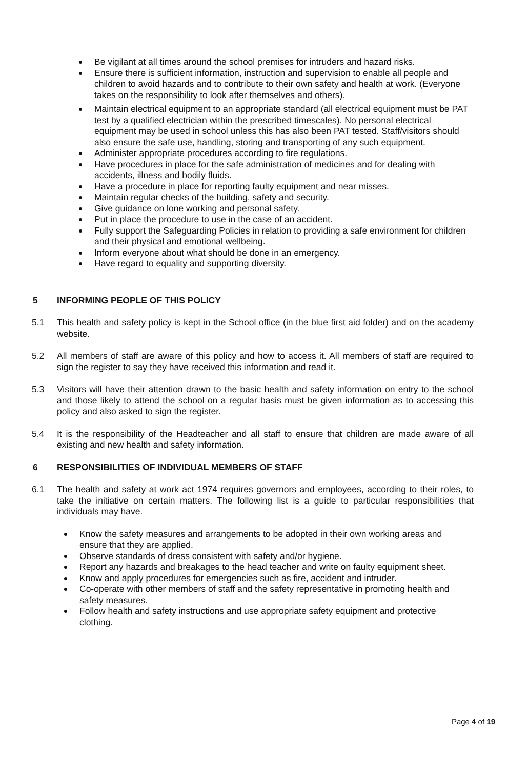Be vigilant at all times around the school premises for intruders and hazard risks.
Ensure there is sufficient information, instruction and supervision to enable all people and children to avoid hazards and to contribute to their own safety and health at work. (Everyone takes on the responsibility to look after themselves and others).
Maintain electrical equipment to an appropriate standard (all electrical equipment must be PAT test by a qualified electrician within the prescribed timescales). No personal electrical equipment may be used in school unless this has also been PAT tested. Staff/visitors should also ensure the safe use, handling, storing and transporting of any such equipment.
Administer appropriate procedures according to fire regulations.
Have procedures in place for the safe administration of medicines and for dealing with accidents, illness and bodily fluids.
Have a procedure in place for reporting faulty equipment and near misses.
Maintain regular checks of the building, safety and security.
Give guidance on lone working and personal safety.
Put in place the procedure to use in the case of an accident.
Fully support the Safeguarding Policies in relation to providing a safe environment for children and their physical and emotional wellbeing.
Inform everyone about what should be done in an emergency.
Have regard to equality and supporting diversity.
5 INFORMING PEOPLE OF THIS POLICY
5.1 This health and safety policy is kept in the School office (in the blue first aid folder) and on the academy website.
5.2 All members of staff are aware of this policy and how to access it. All members of staff are required to sign the register to say they have received this information and read it.
5.3 Visitors will have their attention drawn to the basic health and safety information on entry to the school and those likely to attend the school on a regular basis must be given information as to accessing this policy and also asked to sign the register.
5.4 It is the responsibility of the Headteacher and all staff to ensure that children are made aware of all existing and new health and safety information.
6 RESPONSIBILITIES OF INDIVIDUAL MEMBERS OF STAFF
6.1 The health and safety at work act 1974 requires governors and employees, according to their roles, to take the initiative on certain matters. The following list is a guide to particular responsibilities that individuals may have.
Know the safety measures and arrangements to be adopted in their own working areas and ensure that they are applied.
Observe standards of dress consistent with safety and/or hygiene.
Report any hazards and breakages to the head teacher and write on faulty equipment sheet.
Know and apply procedures for emergencies such as fire, accident and intruder.
Co-operate with other members of staff and the safety representative in promoting health and safety measures.
Follow health and safety instructions and use appropriate safety equipment and protective clothing.
Page 4 of 19